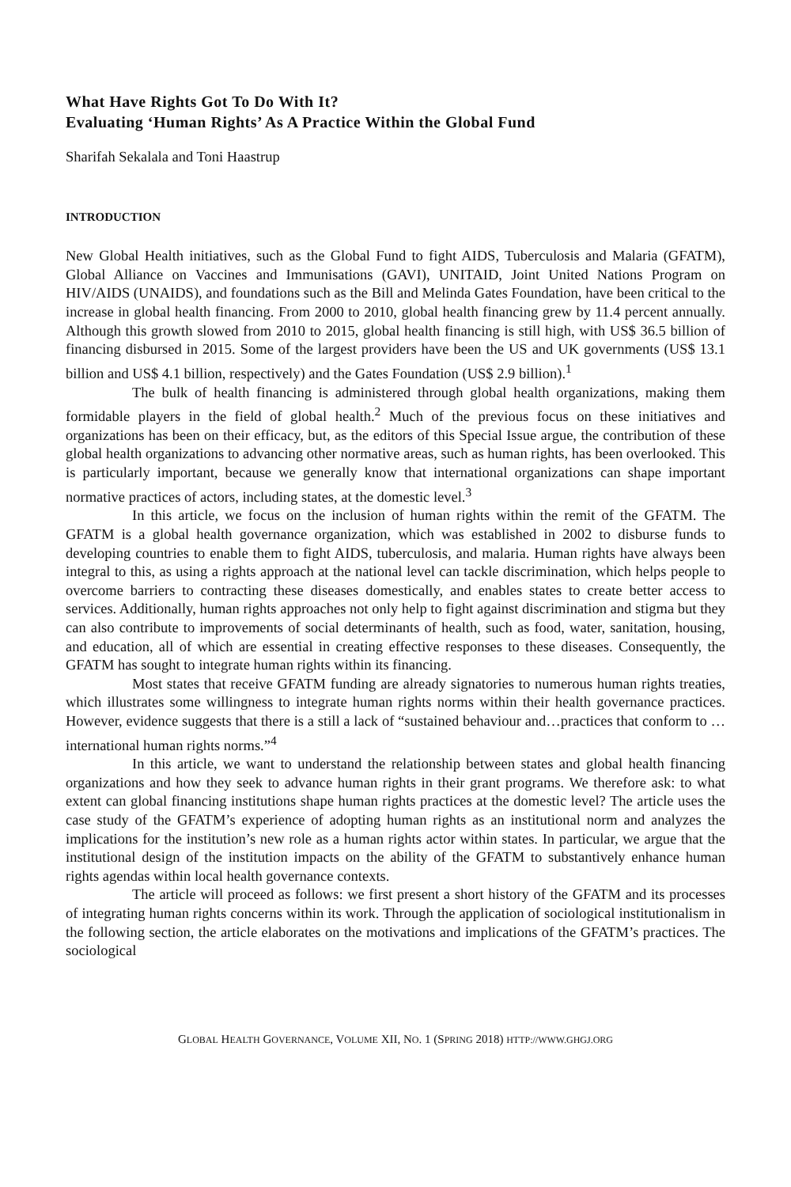What Have Rights Got To Do With It?
Evaluating ‘Human Rights’ As A Practice Within the Global Fund
Sharifah Sekalala and Toni Haastrup
INTRODUCTION
New Global Health initiatives, such as the Global Fund to fight AIDS, Tuberculosis and Malaria (GFATM), Global Alliance on Vaccines and Immunisations (GAVI), UNITAID, Joint United Nations Program on HIV/AIDS (UNAIDS), and foundations such as the Bill and Melinda Gates Foundation, have been critical to the increase in global health financing. From 2000 to 2010, global health financing grew by 11.4 percent annually. Although this growth slowed from 2010 to 2015, global health financing is still high, with US$ 36.5 billion of financing disbursed in 2015. Some of the largest providers have been the US and UK governments (US$ 13.1 billion and US$ 4.1 billion, respectively) and the Gates Foundation (US$ 2.9 billion).<sup>1</sup>
The bulk of health financing is administered through global health organizations, making them formidable players in the field of global health.<sup>2</sup> Much of the previous focus on these initiatives and organizations has been on their efficacy, but, as the editors of this Special Issue argue, the contribution of these global health organizations to advancing other normative areas, such as human rights, has been overlooked. This is particularly important, because we generally know that international organizations can shape important normative practices of actors, including states, at the domestic level.<sup>3</sup>
In this article, we focus on the inclusion of human rights within the remit of the GFATM. The GFATM is a global health governance organization, which was established in 2002 to disburse funds to developing countries to enable them to fight AIDS, tuberculosis, and malaria. Human rights have always been integral to this, as using a rights approach at the national level can tackle discrimination, which helps people to overcome barriers to contracting these diseases domestically, and enables states to create better access to services. Additionally, human rights approaches not only help to fight against discrimination and stigma but they can also contribute to improvements of social determinants of health, such as food, water, sanitation, housing, and education, all of which are essential in creating effective responses to these diseases. Consequently, the GFATM has sought to integrate human rights within its financing.
Most states that receive GFATM funding are already signatories to numerous human rights treaties, which illustrates some willingness to integrate human rights norms within their health governance practices. However, evidence suggests that there is a still a lack of “sustained behaviour and…practices that conform to …international human rights norms.”<sup>4</sup>
In this article, we want to understand the relationship between states and global health financing organizations and how they seek to advance human rights in their grant programs. We therefore ask: to what extent can global financing institutions shape human rights practices at the domestic level? The article uses the case study of the GFATM’s experience of adopting human rights as an institutional norm and analyzes the implications for the institution’s new role as a human rights actor within states. In particular, we argue that the institutional design of the institution impacts on the ability of the GFATM to substantively enhance human rights agendas within local health governance contexts.
The article will proceed as follows: we first present a short history of the GFATM and its processes of integrating human rights concerns within its work. Through the application of sociological institutionalism in the following section, the article elaborates on the motivations and implications of the GFATM’s practices. The sociological
GLOBAL HEALTH GOVERNANCE, VOLUME XII, NO. 1 (SPRING 2018) HTTP://WWW.GHGJ.ORG